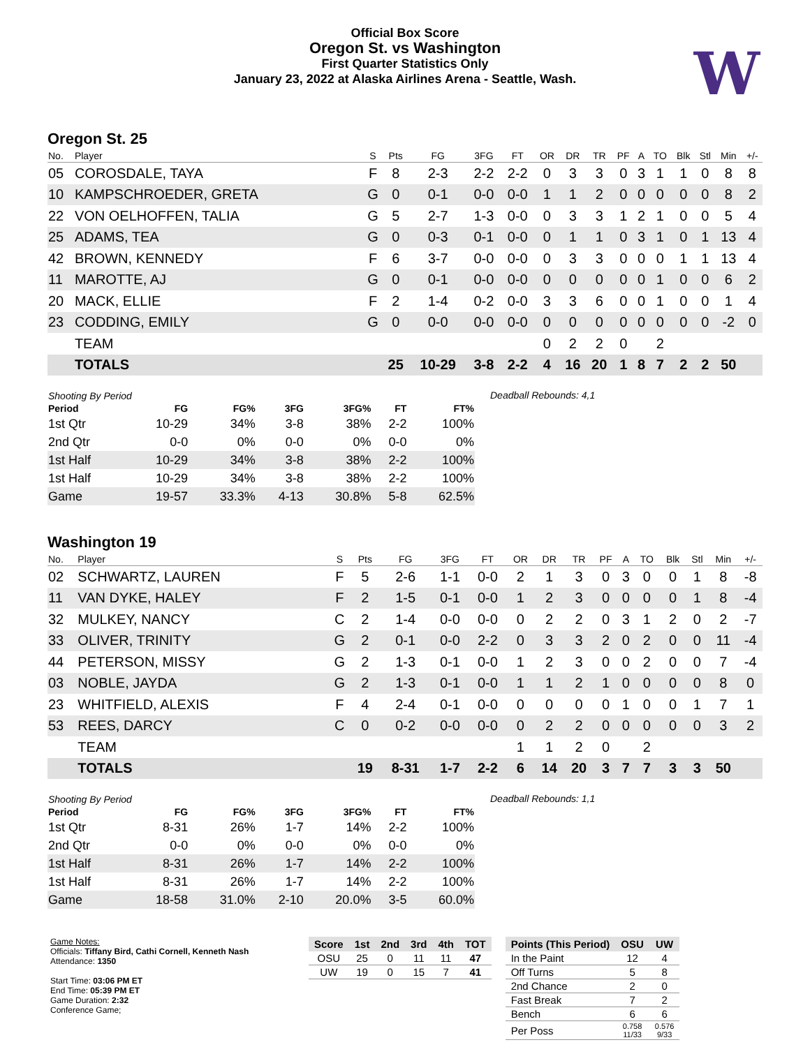Official Box Score
Oregon St. vs Washington
First Quarter Statistics Only
January 23, 2022 at Alaska Airlines Arena - Seattle, Wash.
W
Oregon St. 25
| No. | Player | S | Pts | FG | 3FG | FT | OR | DR | TR | PF | A | TO | Blk | Stl | Min | +/- |
| --- | --- | --- | --- | --- | --- | --- | --- | --- | --- | --- | --- | --- | --- | --- | --- | --- |
| 05 | COROSDALE, TAYA | F | 8 | 2-3 | 2-2 | 2-2 | 0 | 3 | 3 | 0 | 3 | 1 | 1 | 0 | 8 | 8 |
| 10 | KAMPSCHROEDER, GRETA | G | 0 | 0-1 | 0-0 | 0-0 | 1 | 1 | 2 | 0 | 0 | 0 | 0 | 0 | 8 | 2 |
| 22 | VON OELHOFFEN, TALIA | G | 5 | 2-7 | 1-3 | 0-0 | 0 | 3 | 3 | 1 | 2 | 1 | 0 | 0 | 5 | 4 |
| 25 | ADAMS, TEA | G | 0 | 0-3 | 0-1 | 0-0 | 0 | 1 | 1 | 0 | 3 | 1 | 0 | 1 | 13 | 4 |
| 42 | BROWN, KENNEDY | F | 6 | 3-7 | 0-0 | 0-0 | 0 | 3 | 3 | 0 | 0 | 0 | 1 | 1 | 13 | 4 |
| 11 | MAROTTE, AJ | G | 0 | 0-1 | 0-0 | 0-0 | 0 | 0 | 0 | 0 | 0 | 1 | 0 | 0 | 6 | 2 |
| 20 | MACK, ELLIE | F | 2 | 1-4 | 0-2 | 0-0 | 3 | 3 | 6 | 0 | 0 | 1 | 0 | 0 | 1 | 4 |
| 23 | CODDING, EMILY | G | 0 | 0-0 | 0-0 | 0-0 | 0 | 0 | 0 | 0 | 0 | 0 | 0 | 0 | -2 | 0 |
| | TEAM | | | | | | 0 | 2 | 2 | 0 | | 2 | | | | |
| | TOTALS | | 25 | 10-29 | 3-8 | 2-2 | 4 | 16 | 20 | 1 | 8 | 7 | 2 | 2 | 50 | |
| Shooting By Period | | | | | | |
| --- | --- | --- | --- | --- | --- | --- |
| Period | FG | FG% | 3FG | 3FG% | FT | FT% |
| 1st Qtr | 10-29 | 34% | 3-8 | 38% | 2-2 | 100% |
| 2nd Qtr | 0-0 | 0% | 0-0 | 0% | 0-0 | 0% |
| 1st Half | 10-29 | 34% | 3-8 | 38% | 2-2 | 100% |
| 1st Half | 10-29 | 34% | 3-8 | 38% | 2-2 | 100% |
| Game | 19-57 | 33.3% | 4-13 | 30.8% | 5-8 | 62.5% |
Deadball Rebounds: 4,1
Washington 19
| No. | Player | S | Pts | FG | 3FG | FT | OR | DR | TR | PF | A | TO | Blk | Stl | Min | +/- |
| --- | --- | --- | --- | --- | --- | --- | --- | --- | --- | --- | --- | --- | --- | --- | --- | --- |
| 02 | SCHWARTZ, LAUREN | F | 5 | 2-6 | 1-1 | 0-0 | 2 | 1 | 3 | 0 | 3 | 0 | 0 | 1 | 8 | -8 |
| 11 | VAN DYKE, HALEY | F | 2 | 1-5 | 0-1 | 0-0 | 1 | 2 | 3 | 0 | 0 | 0 | 0 | 1 | 8 | -4 |
| 32 | MULKEY, NANCY | C | 2 | 1-4 | 0-0 | 0-0 | 0 | 2 | 2 | 0 | 3 | 1 | 2 | 0 | 2 | -7 |
| 33 | OLIVER, TRINITY | G | 2 | 0-1 | 0-0 | 2-2 | 0 | 3 | 3 | 2 | 0 | 2 | 0 | 0 | 11 | -4 |
| 44 | PETERSON, MISSY | G | 2 | 1-3 | 0-1 | 0-0 | 1 | 2 | 3 | 0 | 0 | 2 | 0 | 0 | 7 | -4 |
| 03 | NOBLE, JAYDA | G | 2 | 1-3 | 0-1 | 0-0 | 1 | 1 | 2 | 1 | 0 | 0 | 0 | 0 | 8 | 0 |
| 23 | WHITFIELD, ALEXIS | F | 4 | 2-4 | 0-1 | 0-0 | 0 | 0 | 0 | 0 | 1 | 0 | 0 | 1 | 7 | 1 |
| 53 | REES, DARCY | C | 0 | 0-2 | 0-0 | 0-0 | 0 | 2 | 2 | 0 | 0 | 0 | 0 | 0 | 3 | 2 |
| | TEAM | | | | | | 1 | 1 | 2 | 0 | | 2 | | | | |
| | TOTALS | | 19 | 8-31 | 1-7 | 2-2 | 6 | 14 | 20 | 3 | 7 | 7 | 3 | 3 | 50 | |
| Shooting By Period | | | | | | |
| --- | --- | --- | --- | --- | --- | --- |
| Period | FG | FG% | 3FG | 3FG% | FT | FT% |
| 1st Qtr | 8-31 | 26% | 1-7 | 14% | 2-2 | 100% |
| 2nd Qtr | 0-0 | 0% | 0-0 | 0% | 0-0 | 0% |
| 1st Half | 8-31 | 26% | 1-7 | 14% | 2-2 | 100% |
| 1st Half | 8-31 | 26% | 1-7 | 14% | 2-2 | 100% |
| Game | 18-58 | 31.0% | 2-10 | 20.0% | 3-5 | 60.0% |
Deadball Rebounds: 1,1
Game Notes:
Officials: Tiffany Bird, Cathi Cornell, Kenneth Nash
Attendance: 1350
Start Time: 03:06 PM ET
End Time: 05:39 PM ET
Game Duration: 2:32
Conference Game;
| Score | 1st | 2nd | 3rd | 4th | TOT |
| --- | --- | --- | --- | --- | --- |
| OSU | 25 | 0 | 11 | 11 | 47 |
| UW | 19 | 0 | 15 | 7 | 41 |
| Points (This Period) | OSU | UW |
| --- | --- | --- |
| In the Paint | 12 | 4 |
| Off Turns | 5 | 8 |
| 2nd Chance | 2 | 0 |
| Fast Break | 7 | 2 |
| Bench | 6 | 6 |
| Per Poss | 0.758 11/33 | 0.576 9/33 |